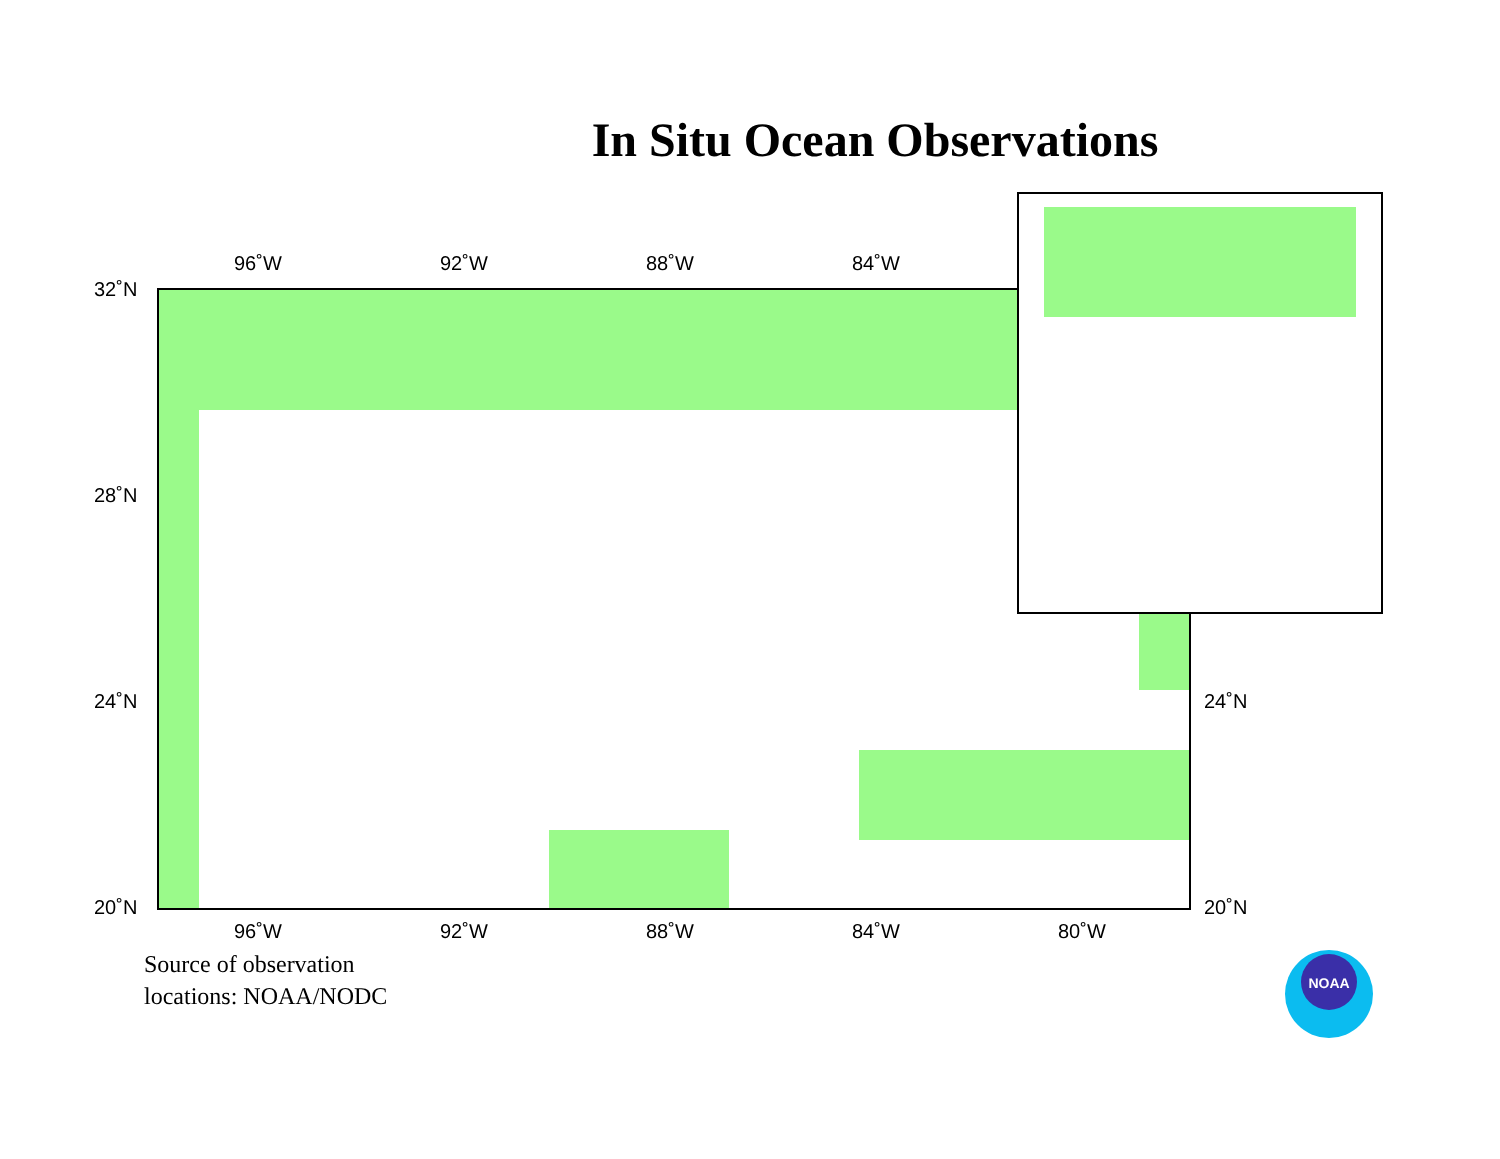In Situ Ocean Observations
96˚W 92˚W 88˚W 84˚W
32˚N
28˚N
24˚N
20˚N
24˚N
20˚N
96˚W 92˚W 88˚W 84˚W 80˚W
Source of observation
locations: NOAA/NODC
NOAA